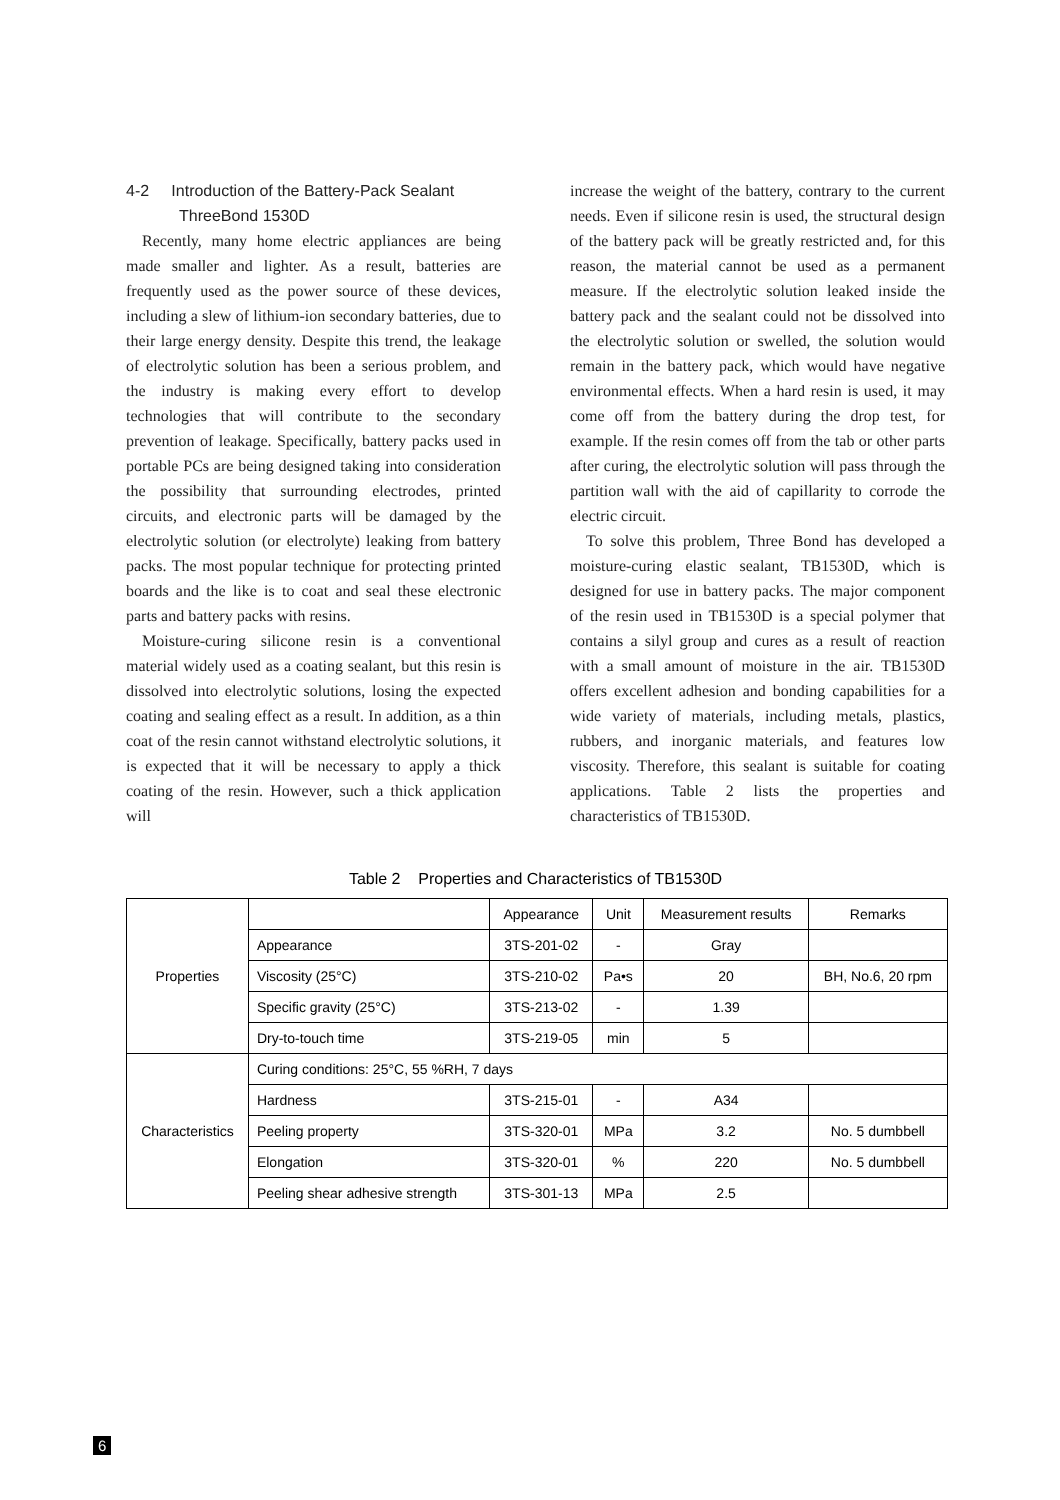4-2 Introduction of the Battery-Pack Sealant
ThreeBond 1530D
Recently, many home electric appliances are being made smaller and lighter. As a result, batteries are frequently used as the power source of these devices, including a slew of lithium-ion secondary batteries, due to their large energy density. Despite this trend, the leakage of electrolytic solution has been a serious problem, and the industry is making every effort to develop technologies that will contribute to the secondary prevention of leakage. Specifically, battery packs used in portable PCs are being designed taking into consideration the possibility that surrounding electrodes, printed circuits, and electronic parts will be damaged by the electrolytic solution (or electrolyte) leaking from battery packs. The most popular technique for protecting printed boards and the like is to coat and seal these electronic parts and battery packs with resins.
Moisture-curing silicone resin is a conventional material widely used as a coating sealant, but this resin is dissolved into electrolytic solutions, losing the expected coating and sealing effect as a result. In addition, as a thin coat of the resin cannot withstand electrolytic solutions, it is expected that it will be necessary to apply a thick coating of the resin. However, such a thick application will
increase the weight of the battery, contrary to the current needs. Even if silicone resin is used, the structural design of the battery pack will be greatly restricted and, for this reason, the material cannot be used as a permanent measure. If the electrolytic solution leaked inside the battery pack and the sealant could not be dissolved into the electrolytic solution or swelled, the solution would remain in the battery pack, which would have negative environmental effects. When a hard resin is used, it may come off from the battery during the drop test, for example. If the resin comes off from the tab or other parts after curing, the electrolytic solution will pass through the partition wall with the aid of capillarity to corrode the electric circuit.
To solve this problem, Three Bond has developed a moisture-curing elastic sealant, TB1530D, which is designed for use in battery packs. The major component of the resin used in TB1530D is a special polymer that contains a silyl group and cures as a result of reaction with a small amount of moisture in the air. TB1530D offers excellent adhesion and bonding capabilities for a wide variety of materials, including metals, plastics, rubbers, and inorganic materials, and features low viscosity. Therefore, this sealant is suitable for coating applications. Table 2 lists the properties and characteristics of TB1530D.
Table 2 Properties and Characteristics of TB1530D
| Properties | | Appearance | Unit | Measurement results | Remarks |
| --- | --- | --- | --- | --- | --- |
| | Appearance | 3TS-201-02 | - | Gray | |
| | Viscosity (25°C) | 3TS-210-02 | Pa•s | 20 | BH, No.6, 20 rpm |
| | Specific gravity (25°C) | 3TS-213-02 | - | 1.39 | |
| | Dry-to-touch time | 3TS-219-05 | min | 5 | |
| Characteristics | Curing conditions: 25°C, 55 %RH, 7 days | | | | |
| | Hardness | 3TS-215-01 | - | A34 | |
| | Peeling property | 3TS-320-01 | MPa | 3.2 | No. 5 dumbbell |
| | Elongation | 3TS-320-01 | % | 220 | No. 5 dumbbell |
| | Peeling shear adhesive strength | 3TS-301-13 | MPa | 2.5 | |
6